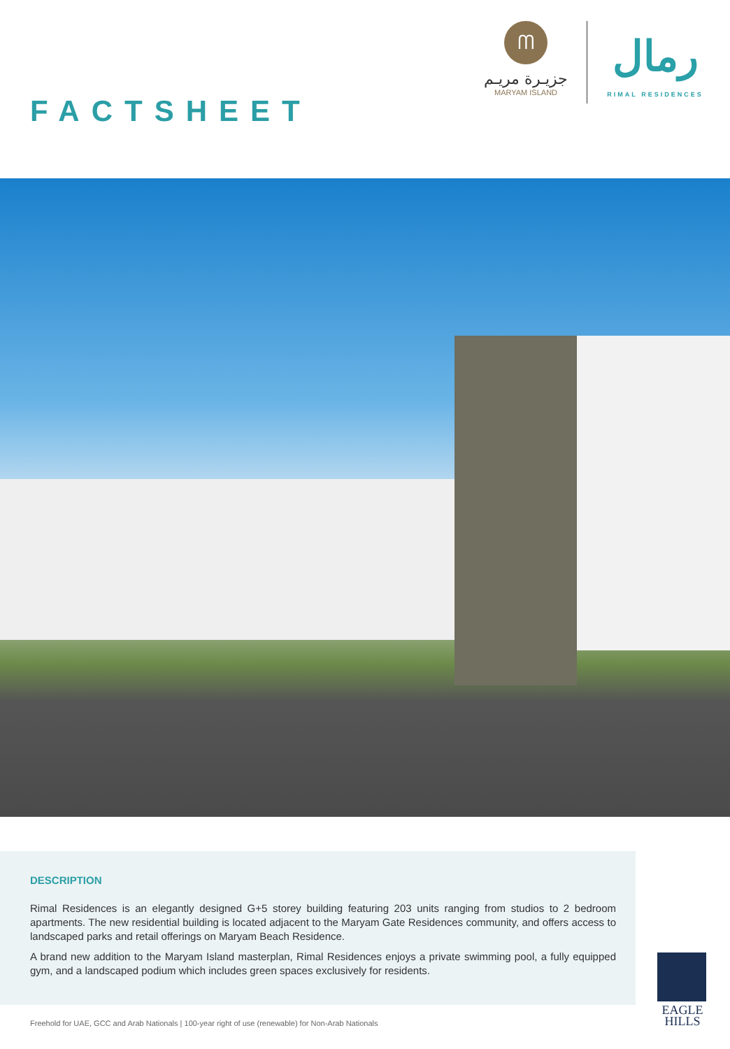ᗰ
جزيـرة مريـم
MARYAM ISLAND
رمال
RIMAL RESIDENCES
FACTSHEET
DESCRIPTION
Rimal Residences is an elegantly designed G+5 storey building featuring 203 units ranging from studios to 2 bedroom apartments. The new residential building is located adjacent to the Maryam Gate Residences community, and offers access to landscaped parks and retail offerings on Maryam Beach Residence.
A brand new addition to the Maryam Island masterplan, Rimal Residences enjoys a private swimming pool, a fully equipped gym, and a landscaped podium which includes green spaces exclusively for residents.
Freehold for UAE, GCC and Arab Nationals | 100-year right of use (renewable) for Non-Arab Nationals
EAGLE HILLS